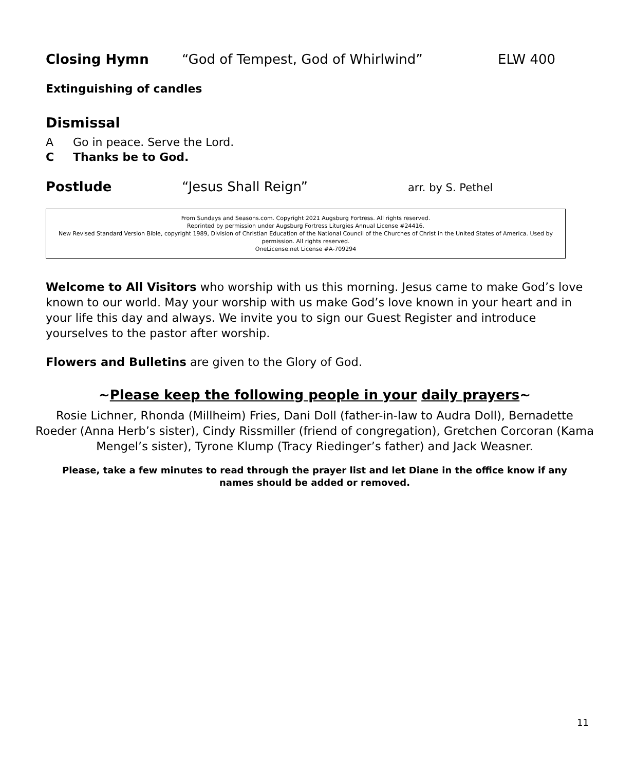Closing Hymn “God of Tempest, God of Whirlwind” ELW 400
Extinguishing of candles
Dismissal
A Go in peace. Serve the Lord.
C Thanks be to God.
Postlude “Jesus Shall Reign” arr. by S. Pethel
From Sundays and Seasons.com. Copyright 2021 Augsburg Fortress. All rights reserved.
Reprinted by permission under Augsburg Fortress Liturgies Annual License #24416.
New Revised Standard Version Bible, copyright 1989, Division of Christian Education of the National Council of the Churches of Christ in the United States of America. Used by permission. All rights reserved.
OneLicense.net License #A-709294
Welcome to All Visitors who worship with us this morning. Jesus came to make God’s love known to our world. May your worship with us make God’s love known in your heart and in your life this day and always. We invite you to sign our Guest Register and introduce yourselves to the pastor after worship.
Flowers and Bulletins are given to the Glory of God.
~Please keep the following people in your daily prayers~
Rosie Lichner, Rhonda (Millheim) Fries, Dani Doll (father-in-law to Audra Doll), Bernadette Roeder (Anna Herb’s sister), Cindy Rissmiller (friend of congregation), Gretchen Corcoran (Kama Mengel’s sister), Tyrone Klump (Tracy Riedinger’s father) and Jack Weasner.
Please, take a few minutes to read through the prayer list and let Diane in the office know if any names should be added or removed.
11